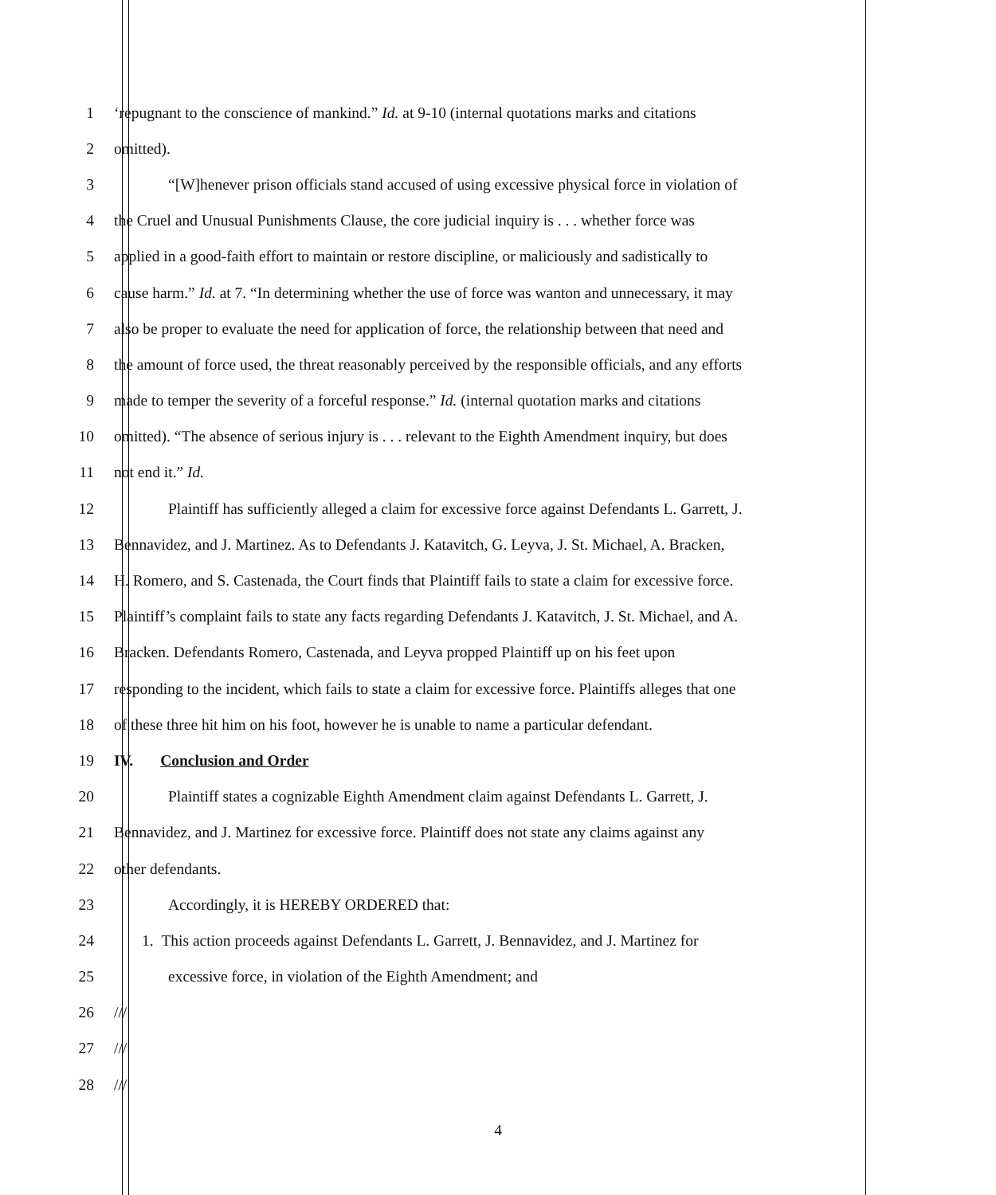1 ‘repugnant to the conscience of mankind.” Id. at 9-10 (internal quotations marks and citations
2 omitted).
3 “[W]henever prison officials stand accused of using excessive physical force in violation of
4 the Cruel and Unusual Punishments Clause, the core judicial inquiry is . . . whether force was
5 applied in a good-faith effort to maintain or restore discipline, or maliciously and sadistically to
6 cause harm.” Id. at 7. “In determining whether the use of force was wanton and unnecessary, it may
7 also be proper to evaluate the need for application of force, the relationship between that need and
8 the amount of force used, the threat reasonably perceived by the responsible officials, and any efforts
9 made to temper the severity of a forceful response.” Id. (internal quotation marks and citations
10 omitted). “The absence of serious injury is . . . relevant to the Eighth Amendment inquiry, but does
11 not end it.” Id.
12 Plaintiff has sufficiently alleged a claim for excessive force against Defendants L. Garrett, J.
13 Bennavidez, and J. Martinez. As to Defendants J. Katavitch, G. Leyva, J. St. Michael, A. Bracken,
14 H. Romero, and S. Castenada, the Court finds that Plaintiff fails to state a claim for excessive force.
15 Plaintiff’s complaint fails to state any facts regarding Defendants J. Katavitch, J. St. Michael, and A.
16 Bracken. Defendants Romero, Castenada, and Leyva propped Plaintiff up on his feet upon
17 responding to the incident, which fails to state a claim for excessive force. Plaintiffs alleges that one
18 of these three hit him on his foot, however he is unable to name a particular defendant.
19 IV. Conclusion and Order
20 Plaintiff states a cognizable Eighth Amendment claim against Defendants L. Garrett, J.
21 Bennavidez, and J. Martinez for excessive force. Plaintiff does not state any claims against any
22 other defendants.
23 Accordingly, it is HEREBY ORDERED that:
24 1. This action proceeds against Defendants L. Garrett, J. Bennavidez, and J. Martinez for
25 excessive force, in violation of the Eighth Amendment; and
26 ///
27 ///
28 ///
4